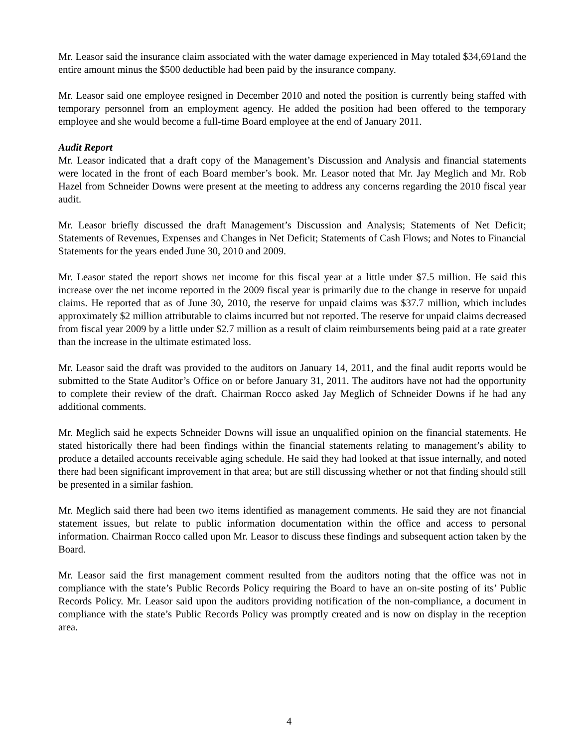Mr. Leasor said the insurance claim associated with the water damage experienced in May totaled $34,691and the entire amount minus the $500 deductible had been paid by the insurance company.
Mr. Leasor said one employee resigned in December 2010 and noted the position is currently being staffed with temporary personnel from an employment agency. He added the position had been offered to the temporary employee and she would become a full-time Board employee at the end of January 2011.
Audit Report
Mr. Leasor indicated that a draft copy of the Management’s Discussion and Analysis and financial statements were located in the front of each Board member’s book. Mr. Leasor noted that Mr. Jay Meglich and Mr. Rob Hazel from Schneider Downs were present at the meeting to address any concerns regarding the 2010 fiscal year audit.
Mr. Leasor briefly discussed the draft Management’s Discussion and Analysis; Statements of Net Deficit; Statements of Revenues, Expenses and Changes in Net Deficit; Statements of Cash Flows; and Notes to Financial Statements for the years ended June 30, 2010 and 2009.
Mr. Leasor stated the report shows net income for this fiscal year at a little under $7.5 million. He said this increase over the net income reported in the 2009 fiscal year is primarily due to the change in reserve for unpaid claims. He reported that as of June 30, 2010, the reserve for unpaid claims was $37.7 million, which includes approximately $2 million attributable to claims incurred but not reported. The reserve for unpaid claims decreased from fiscal year 2009 by a little under $2.7 million as a result of claim reimbursements being paid at a rate greater than the increase in the ultimate estimated loss.
Mr. Leasor said the draft was provided to the auditors on January 14, 2011, and the final audit reports would be submitted to the State Auditor’s Office on or before January 31, 2011. The auditors have not had the opportunity to complete their review of the draft. Chairman Rocco asked Jay Meglich of Schneider Downs if he had any additional comments.
Mr. Meglich said he expects Schneider Downs will issue an unqualified opinion on the financial statements. He stated historically there had been findings within the financial statements relating to management’s ability to produce a detailed accounts receivable aging schedule. He said they had looked at that issue internally, and noted there had been significant improvement in that area; but are still discussing whether or not that finding should still be presented in a similar fashion.
Mr. Meglich said there had been two items identified as management comments. He said they are not financial statement issues, but relate to public information documentation within the office and access to personal information. Chairman Rocco called upon Mr. Leasor to discuss these findings and subsequent action taken by the Board.
Mr. Leasor said the first management comment resulted from the auditors noting that the office was not in compliance with the state’s Public Records Policy requiring the Board to have an on-site posting of its’ Public Records Policy. Mr. Leasor said upon the auditors providing notification of the non-compliance, a document in compliance with the state’s Public Records Policy was promptly created and is now on display in the reception area.
4